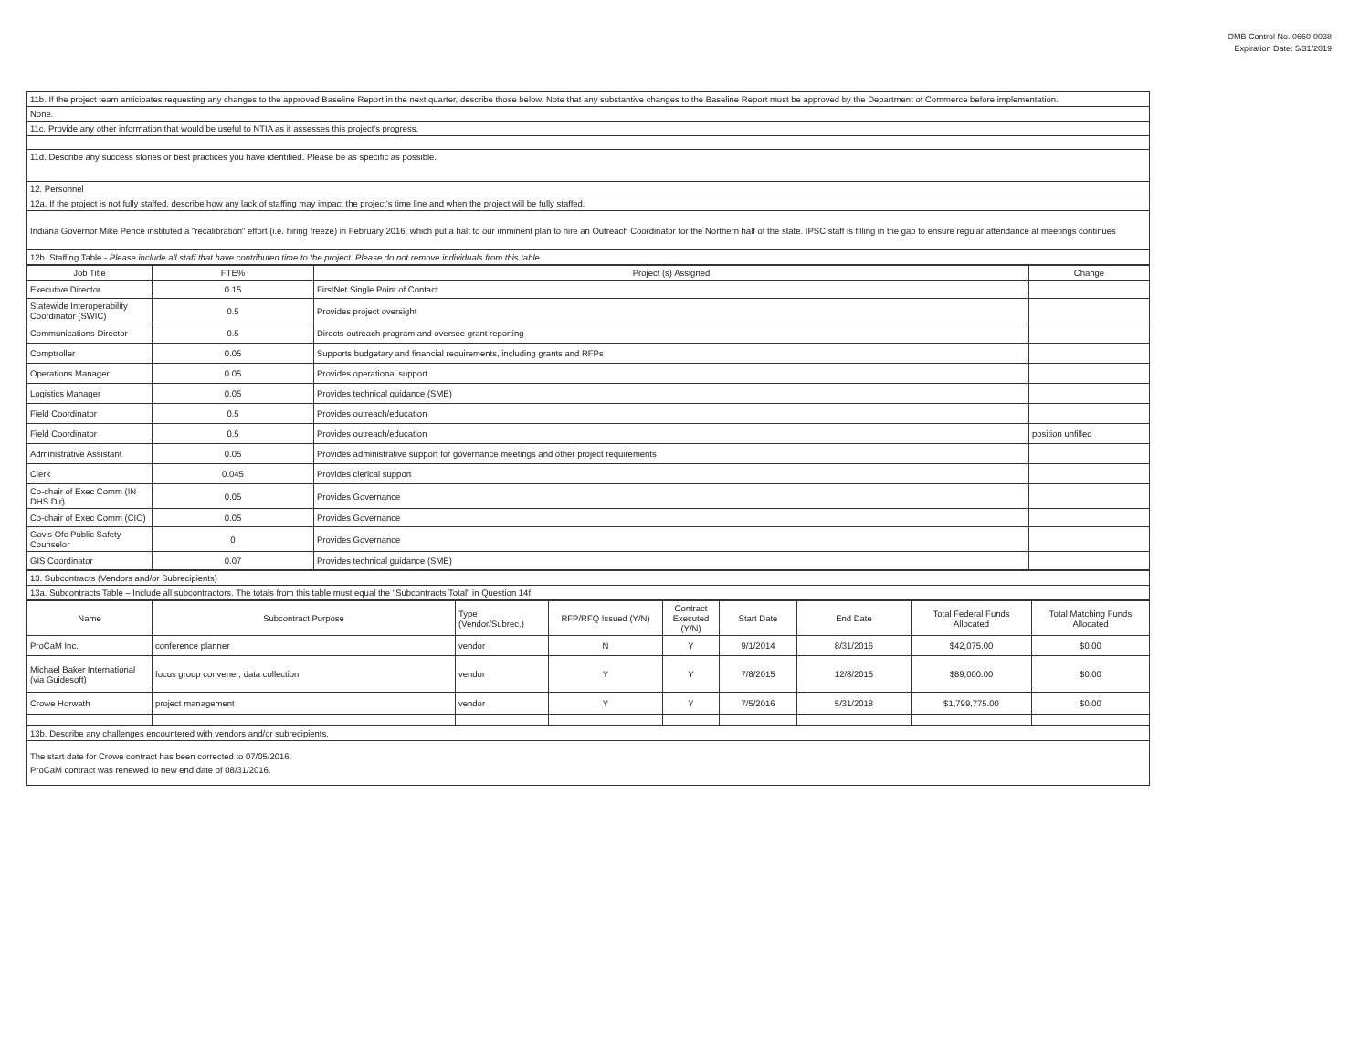OMB Control No. 0660-0038
Expiration Date: 5/31/2019
| 11b. If the project team anticipates requesting any changes to the approved Baseline Report in the next quarter, describe those below. Note that any substantive changes to the Baseline Report must be approved by the Department of Commerce before implementation. |
| None. |
| 11c. Provide any other information that would be useful to NTIA as it assesses this project's progress. |
| 11d. Describe any success stories or best practices you have identified. Please be as specific as possible. |
| 12. Personnel |
| 12a. If the project is not fully staffed, describe how any lack of staffing may impact the project's time line and when the project will be fully staffed. |
| Indiana Governor Mike Pence instituted a "recalibration" effort (i.e. hiring freeze) in February 2016, which put a halt to our imminent plan to hire an Outreach Coordinator for the Northern half of the state. IPSC staff is filling in the gap to ensure regular attendance at meetings continues |
| 12b. Staffing Table - Please include all staff that have contributed time to the project. Please do not remove individuals from this table. |
| Job Title | FTE% | Project (s) Assigned | Change |
| --- | --- | --- | --- |
| Executive Director | 0.15 | FirstNet Single Point of Contact | |
| Statewide Interoperability Coordinator (SWIC) | 0.5 | Provides project oversight | |
| Communications Director | 0.5 | Directs outreach program and oversee grant reporting | |
| Comptroller | 0.05 | Supports budgetary and financial requirements, including grants and RFPs | |
| Operations Manager | 0.05 | Provides operational support | |
| Logistics Manager | 0.05 | Provides technical guidance (SME) | |
| Field Coordinator | 0.5 | Provides outreach/education | |
| Field Coordinator | 0.5 | Provides outreach/education | position unfilled |
| Administrative Assistant | 0.05 | Provides administrative support for governance meetings and other project requirements | |
| Clerk | 0.045 | Provides clerical support | |
| Co-chair of Exec Comm (IN DHS Dir) | 0.05 | Provides Governance | |
| Co-chair of Exec Comm (CIO) | 0.05 | Provides Governance | |
| Gov's Ofc Public Safety Counselor | 0 | Provides Governance | |
| GIS Coordinator | 0.07 | Provides technical guidance (SME) | |
| 13. Subcontracts (Vendors and/or Subrecipients) |
| 13a. Subcontracts Table – Include all subcontractors. The totals from this table must equal the "Subcontracts Total" in Question 14f. |
| Name | Subcontract Purpose | Type (Vendor/Subrec.) | RFP/RFQ Issued (Y/N) | Contract Executed (Y/N) | Start Date | End Date | Total Federal Funds Allocated | Total Matching Funds Allocated |
| --- | --- | --- | --- | --- | --- | --- | --- | --- |
| ProCaM Inc. | conference planner | vendor | N | Y | 9/1/2014 | 8/31/2016 | $42,075.00 | $0.00 |
| Michael Baker International (via Guidesoft) | focus group convener; data collection | vendor | Y | Y | 7/8/2015 | 12/8/2015 | $89,000.00 | $0.00 |
| Crowe Horwath | project management | vendor | Y | Y | 7/5/2016 | 5/31/2018 | $1,799,775.00 | $0.00 |
| 13b. Describe any challenges encountered with vendors and/or subrecipients. |
| The start date for Crowe contract has been corrected to 07/05/2016. ProCaM contract was renewed to new end date of 08/31/2016. |